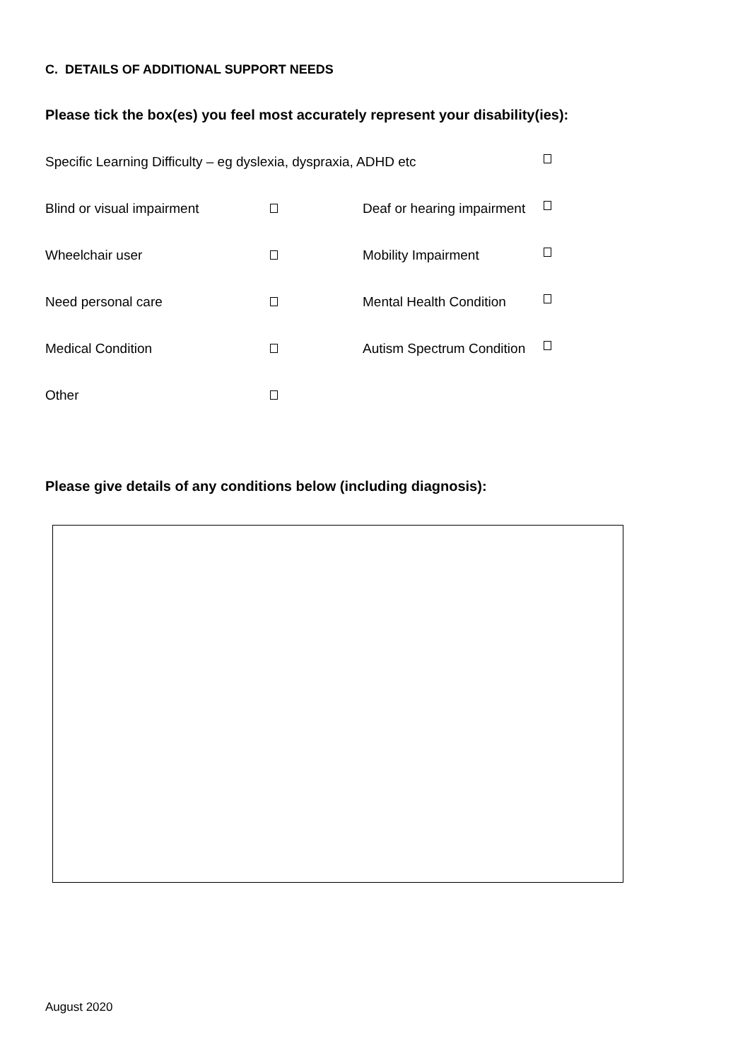C. DETAILS OF ADDITIONAL SUPPORT NEEDS
Please tick the box(es) you feel most accurately represent your disability(ies):
Specific Learning Difficulty – eg dyslexia, dyspraxia, ADHD etc
Blind or visual impairment Deaf or hearing impairment
Wheelchair user Mobility Impairment
Need personal care Mental Health Condition
Medical Condition Autism Spectrum Condition
Other
Please give details of any conditions below (including diagnosis):
August 2020